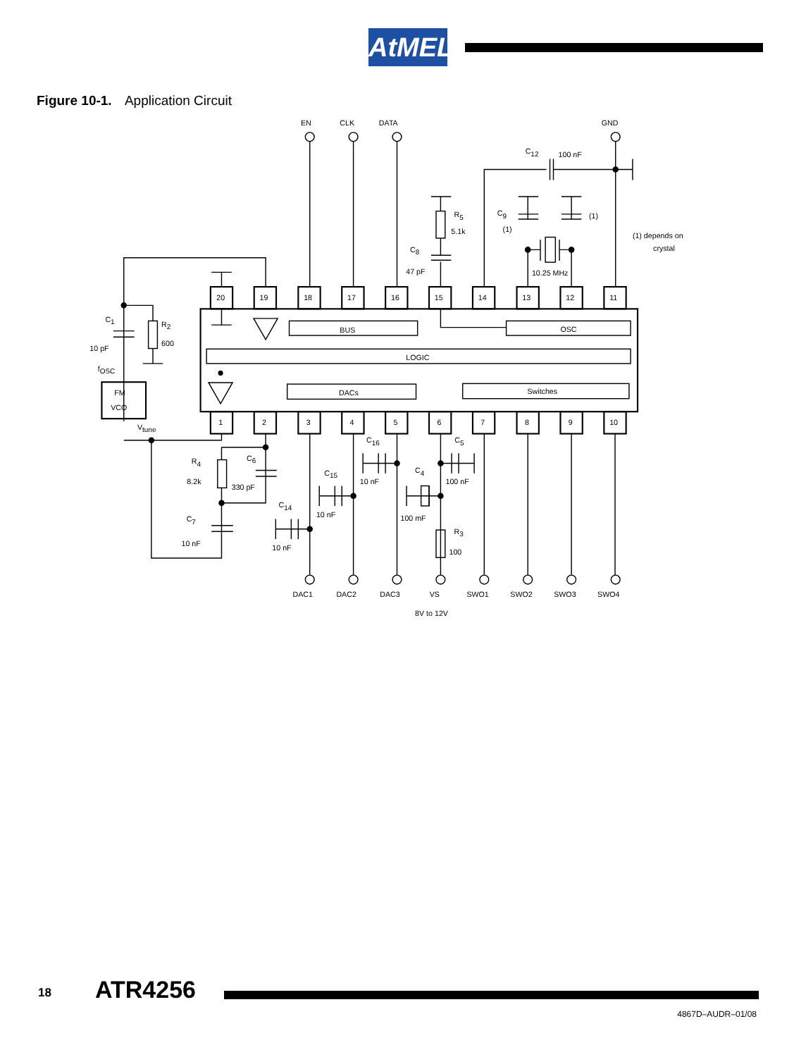AtMEL
Figure 10-1. Application Circuit
EN
CLK
DATA
GND
C12
100 nF
R5
5.1k
C9
(1)
(1)
(1) depends on
crystal
C8
47 pF
10.25 MHz
20
19
18
17
16
15
14
13
12
11
C1
R2
600
10 pF
BUS
OSC
LOGIC
fOSC
FM
VCO
DACs
Switches
1
2
3
4
5
6
7
8
9
10
Vtune
C16
C5
R4
C6
C15
C4
10 nF
100 nF
8.2k
330 pF
C14
10 nF
100 mF
C7
R3
10 nF
10 nF
100
DAC1
DAC2
DAC3
VS
SWO1
SWO2
SWO3
SWO4
8V to 12V
18 ATR4256
4867D–AUDR–01/08